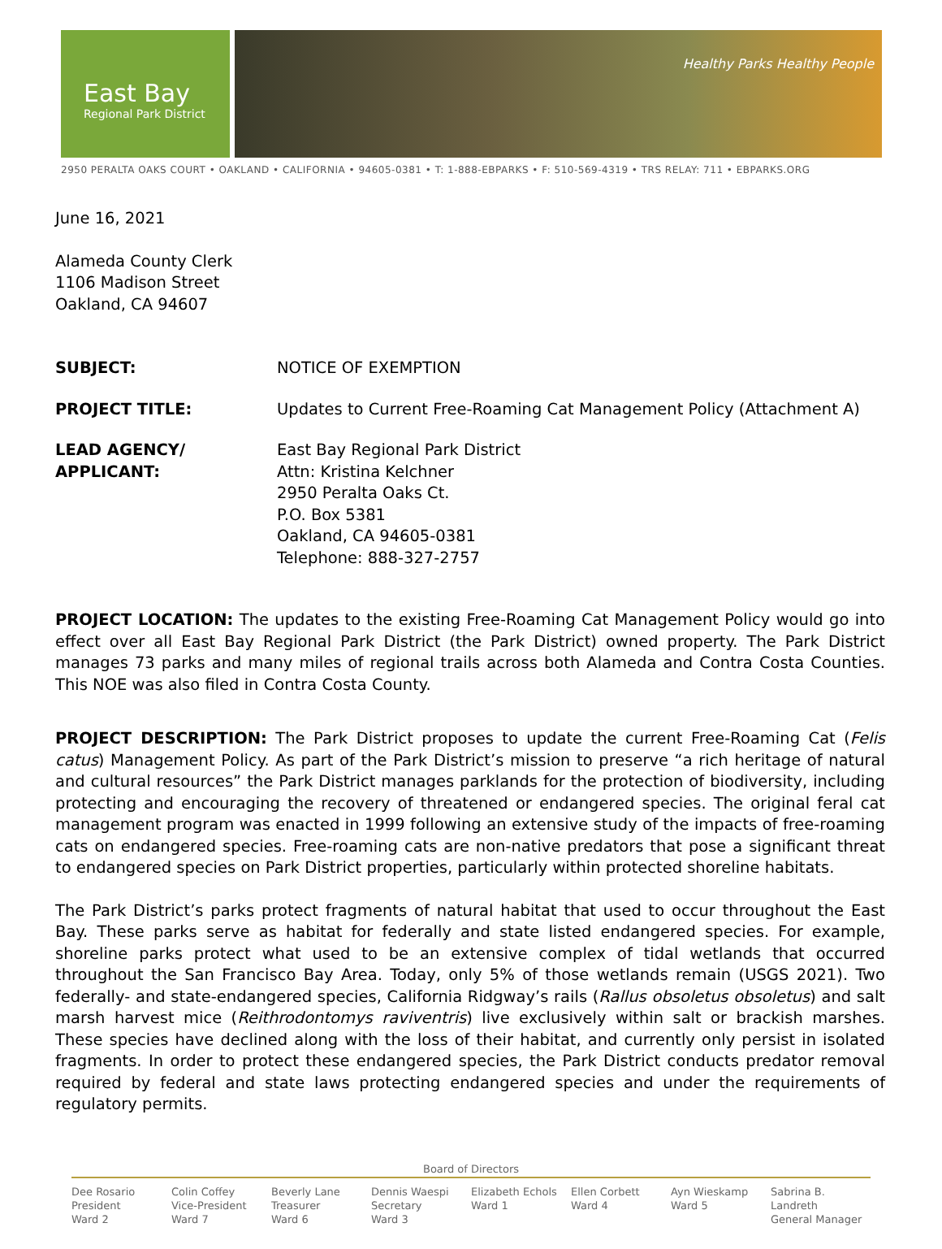East Bay
Regional Park District
Healthy Parks Healthy People
2950 PERALTA OAKS COURT • OAKLAND • CALIFORNIA • 94605-0381 • T: 1-888-EBPARKS • F: 510-569-4319 • TRS RELAY: 711 • EBPARKS.ORG
June 16, 2021
Alameda County Clerk
1106 Madison Street
Oakland, CA 94607
SUBJECT: NOTICE OF EXEMPTION
PROJECT TITLE: Updates to Current Free-Roaming Cat Management Policy (Attachment A)
LEAD AGENCY/
APPLICANT:
East Bay Regional Park District
Attn: Kristina Kelchner
2950 Peralta Oaks Ct.
P.O. Box 5381
Oakland, CA 94605-0381
Telephone: 888-327-2757
PROJECT LOCATION: The updates to the existing Free-Roaming Cat Management Policy would go into effect over all East Bay Regional Park District (the Park District) owned property. The Park District manages 73 parks and many miles of regional trails across both Alameda and Contra Costa Counties. This NOE was also filed in Contra Costa County.
PROJECT DESCRIPTION: The Park District proposes to update the current Free-Roaming Cat (Felis catus) Management Policy. As part of the Park District’s mission to preserve “a rich heritage of natural and cultural resources” the Park District manages parklands for the protection of biodiversity, including protecting and encouraging the recovery of threatened or endangered species. The original feral cat management program was enacted in 1999 following an extensive study of the impacts of free-roaming cats on endangered species. Free-roaming cats are non-native predators that pose a significant threat to endangered species on Park District properties, particularly within protected shoreline habitats.
The Park District’s parks protect fragments of natural habitat that used to occur throughout the East Bay. These parks serve as habitat for federally and state listed endangered species. For example, shoreline parks protect what used to be an extensive complex of tidal wetlands that occurred throughout the San Francisco Bay Area. Today, only 5% of those wetlands remain (USGS 2021). Two federally- and state-endangered species, California Ridgway’s rails (Rallus obsoletus obsoletus) and salt marsh harvest mice (Reithrodontomys raviventris) live exclusively within salt or brackish marshes. These species have declined along with the loss of their habitat, and currently only persist in isolated fragments. In order to protect these endangered species, the Park District conducts predator removal required by federal and state laws protecting endangered species and under the requirements of regulatory permits.
Board of Directors
Dee Rosario
President
Ward 2
Colin Coffey
Vice-President
Ward 7
Beverly Lane
Treasurer
Ward 6
Dennis Waespi
Secretary
Ward 3
Elizabeth Echols
Ward 1
Ellen Corbett
Ward 4
Ayn Wieskamp
Ward 5
Sabrina B. Landreth
General Manager